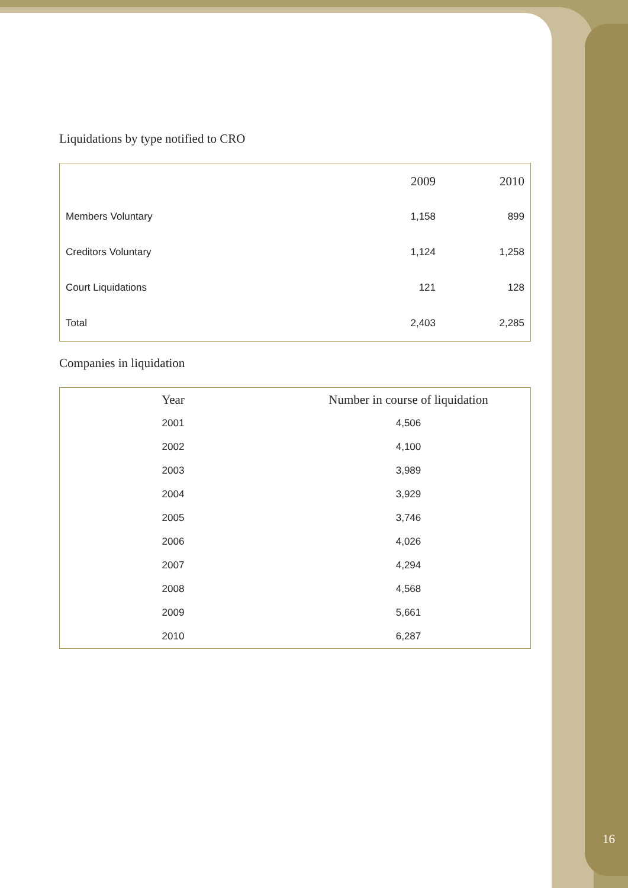Liquidations by type notified to CRO
| | 2009 | 2010 |
| --- | --- | --- |
| Members Voluntary | 1,158 | 899 |
| Creditors Voluntary | 1,124 | 1,258 |
| Court Liquidations | 121 | 128 |
| Total | 2,403 | 2,285 |
Companies in liquidation
| Year | Number in course of liquidation |
| --- | --- |
| 2001 | 4,506 |
| 2002 | 4,100 |
| 2003 | 3,989 |
| 2004 | 3,929 |
| 2005 | 3,746 |
| 2006 | 4,026 |
| 2007 | 4,294 |
| 2008 | 4,568 |
| 2009 | 5,661 |
| 2010 | 6,287 |
16